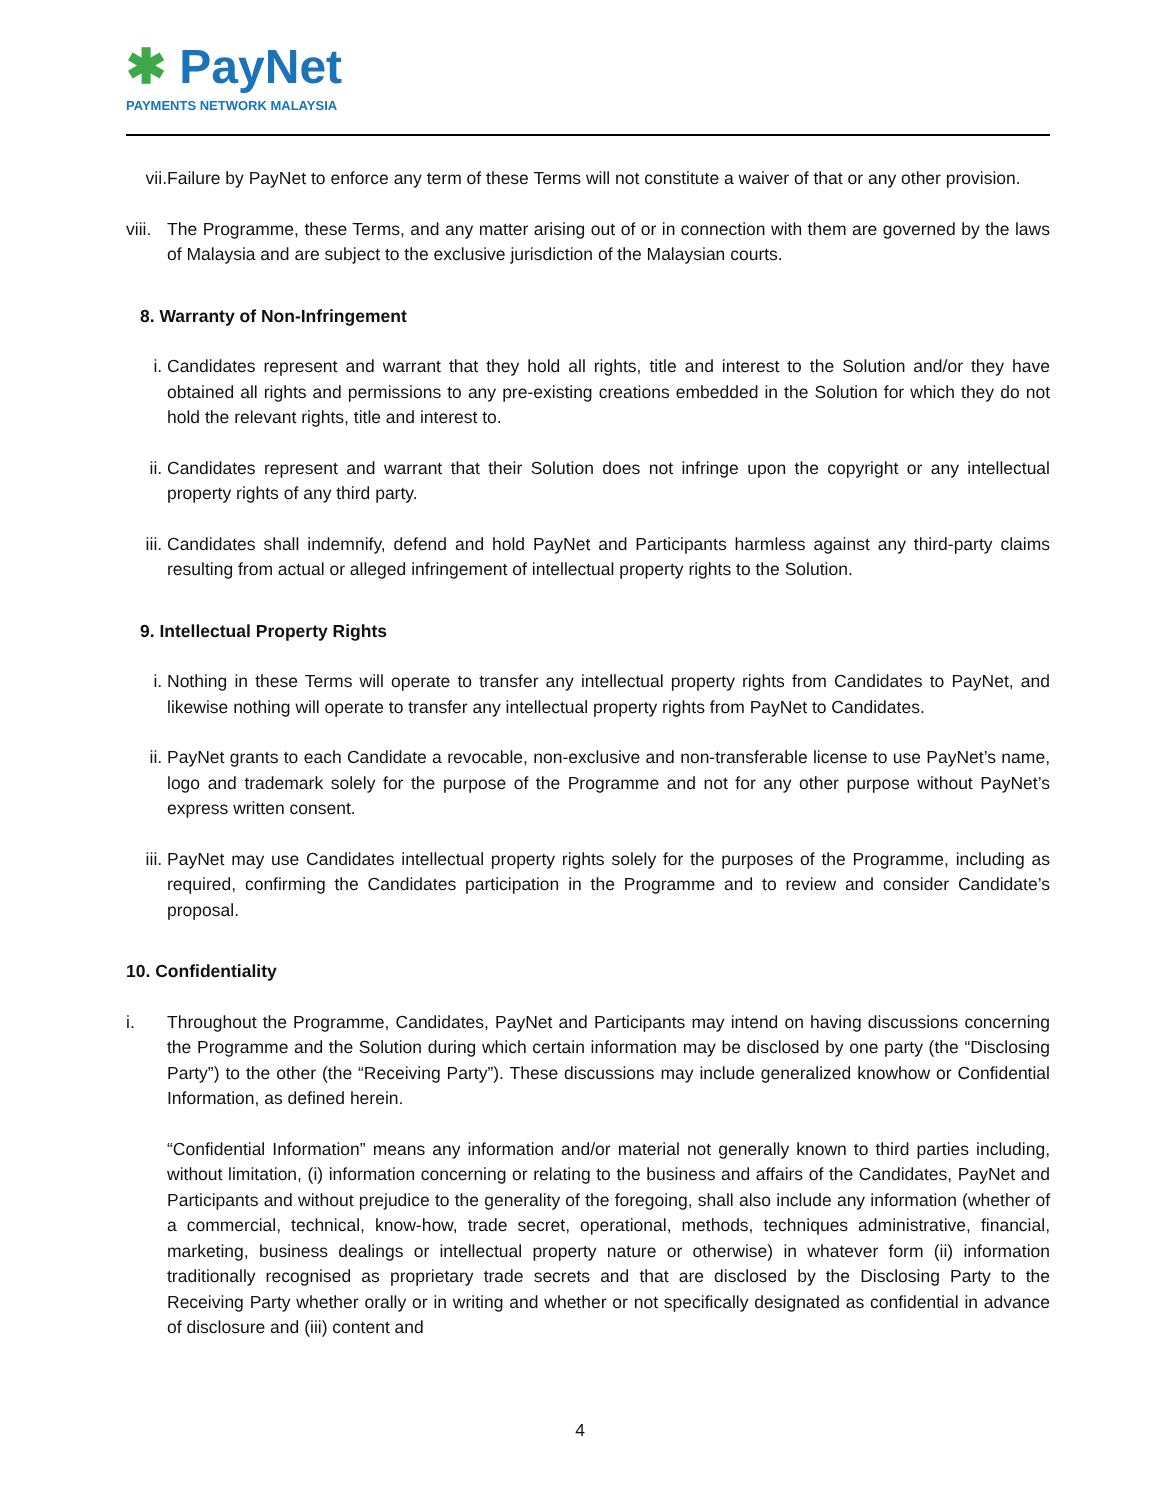✱ PayNet
PAYMENTS NETWORK MALAYSIA
vii. Failure by PayNet to enforce any term of these Terms will not constitute a waiver of that or any other provision.
viii.
The Programme, these Terms, and any matter arising out of or in connection with them are governed by the laws of Malaysia and are subject to the exclusive jurisdiction of the Malaysian courts.
8. Warranty of Non-Infringement
i. Candidates represent and warrant that they hold all rights, title and interest to the Solution and/or they have obtained all rights and permissions to any pre-existing creations embedded in the Solution for which they do not hold the relevant rights, title and interest to.
ii. Candidates represent and warrant that their Solution does not infringe upon the copyright or any intellectual property rights of any third party.
iii.
Candidates shall indemnify, defend and hold PayNet and Participants harmless against any third-party claims resulting from actual or alleged infringement of intellectual property rights to the Solution.
9. Intellectual Property Rights
i. Nothing in these Terms will operate to transfer any intellectual property rights from Candidates to PayNet, and likewise nothing will operate to transfer any intellectual property rights from PayNet to Candidates.
ii. PayNet grants to each Candidate a revocable, non-exclusive and non-transferable license to use PayNet’s name, logo and trademark solely for the purpose of the Programme and not for any other purpose without PayNet’s express written consent.
iii.
PayNet may use Candidates intellectual property rights solely for the purposes of the Programme, including as required, confirming the Candidates participation in the Programme and to review and consider Candidate’s proposal.
10. Confidentiality
i. Throughout the Programme, Candidates, PayNet and Participants may intend on having discussions concerning the Programme and the Solution during which certain information may be disclosed by one party (the “Disclosing Party”) to the other (the “Receiving Party”). These discussions may include generalized knowhow or Confidential Information, as defined herein.
“Confidential Information” means any information and/or material not generally known to third parties including, without limitation, (i) information concerning or relating to the business and affairs of the Candidates, PayNet and Participants and without prejudice to the generality of the foregoing, shall also include any information (whether of a commercial, technical, know-how, trade secret, operational, methods, techniques administrative, financial, marketing, business dealings or intellectual property nature or otherwise) in whatever form (ii) information traditionally recognised as proprietary trade secrets and that are disclosed by the Disclosing Party to the Receiving Party whether orally or in writing and whether or not specifically designated as confidential in advance of disclosure and (iii) content and
4